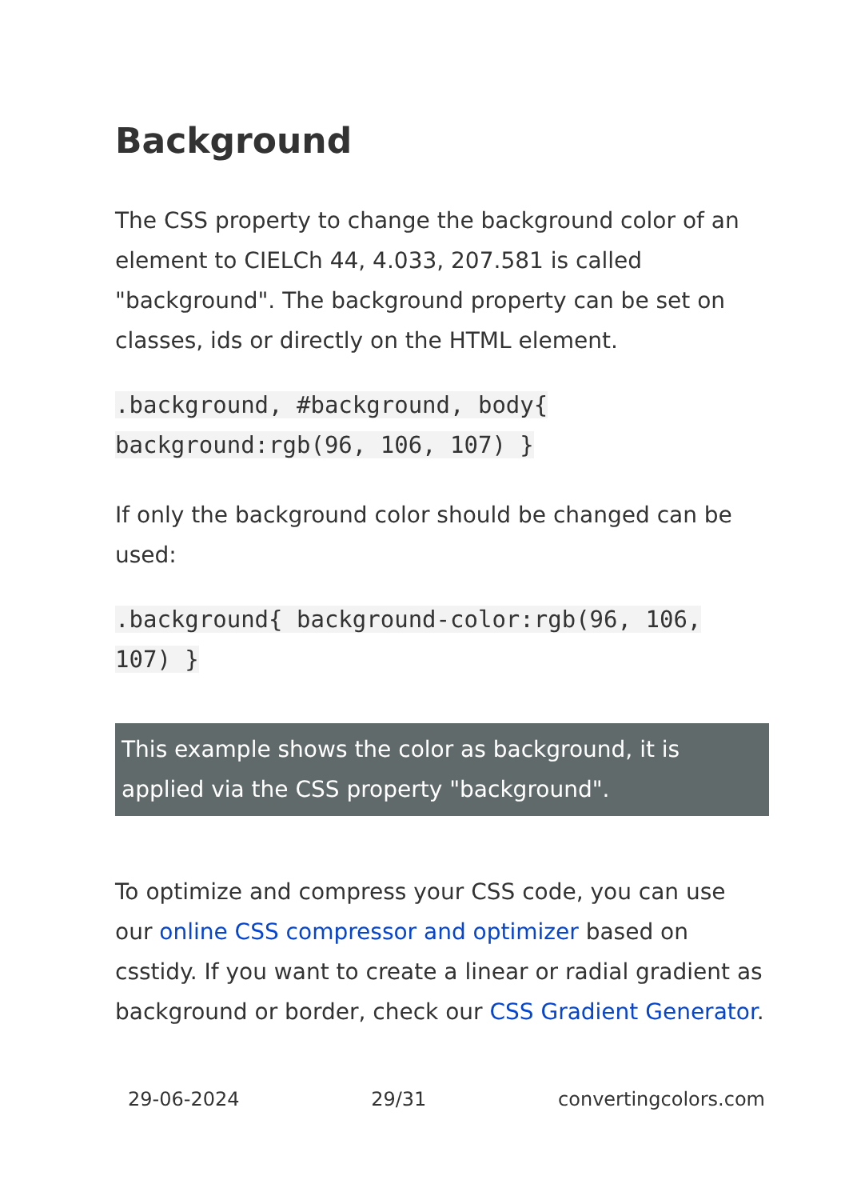Background
The CSS property to change the background color of an element to CIELCh 44, 4.033, 207.581 is called "background". The background property can be set on classes, ids or directly on the HTML element.
.background, #background, body{ background:rgb(96, 106, 107) }
If only the background color should be changed can be used:
.background{ background-color:rgb(96, 106, 107) }
This example shows the color as background, it is applied via the CSS property "background".
To optimize and compress your CSS code, you can use our online CSS compressor and optimizer based on csstidy. If you want to create a linear or radial gradient as background or border, check our CSS Gradient Generator.
29-06-2024 29/31 convertingcolors.com